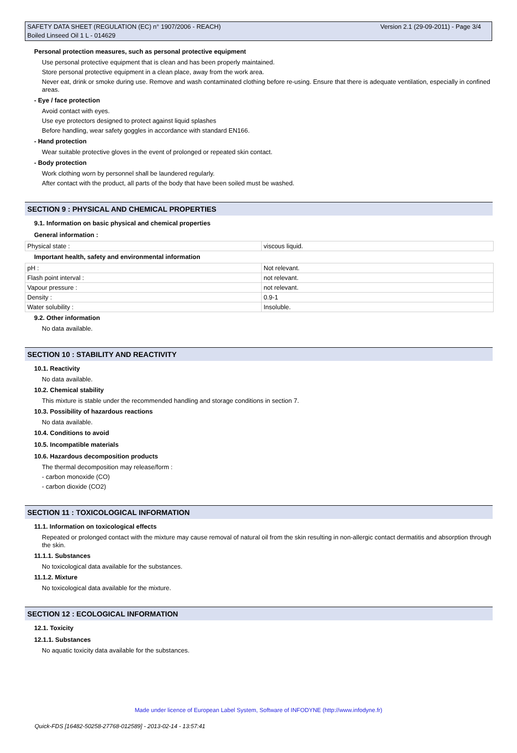Version 2.1 (29-09-2011) - Page 3/4 SAFETY DATA SHEET (REGULATION (EC) n° 1907/2006 - REACH)
Boiled Linseed Oil 1 L - 014629
Personal protection measures, such as personal protective equipment
Use personal protective equipment that is clean and has been properly maintained.
Store personal protective equipment in a clean place, away from the work area.
Never eat, drink or smoke during use. Remove and wash contaminated clothing before re-using. Ensure that there is adequate ventilation, especially in confined areas.
- Eye / face protection
Avoid contact with eyes.
Use eye protectors designed to protect against liquid splashes
Before handling, wear safety goggles in accordance with standard EN166.
- Hand protection
Wear suitable protective gloves in the event of prolonged or repeated skin contact.
- Body protection
Work clothing worn by personnel shall be laundered regularly.
After contact with the product, all parts of the body that have been soiled must be washed.
SECTION 9 : PHYSICAL AND CHEMICAL PROPERTIES
9.1. Information on basic physical and chemical properties
General information :
| Physical state : | viscous liquid. |
Important health, safety and environmental information
| pH : | Not relevant. |
| Flash point interval : | not relevant. |
| Vapour pressure : | not relevant. |
| Density : | 0.9-1 |
| Water solubility : | Insoluble. |
9.2. Other information
No data available.
SECTION 10 : STABILITY AND REACTIVITY
10.1. Reactivity
No data available.
10.2. Chemical stability
This mixture is stable under the recommended handling and storage conditions in section 7.
10.3. Possibility of hazardous reactions
No data available.
10.4. Conditions to avoid
10.5. Incompatible materials
10.6. Hazardous decomposition products
The thermal decomposition may release/form :
- carbon monoxide (CO)
- carbon dioxide (CO2)
SECTION 11 : TOXICOLOGICAL INFORMATION
11.1. Information on toxicological effects
Repeated or prolonged contact with the mixture may cause removal of natural oil from the skin resulting in non-allergic contact dermatitis and absorption through the skin.
11.1.1. Substances
No toxicological data available for the substances.
11.1.2. Mixture
No toxicological data available for the mixture.
SECTION 12 : ECOLOGICAL INFORMATION
12.1. Toxicity
12.1.1. Substances
No aquatic toxicity data available for the substances.
Made under licence of European Label System, Software of INFODYNE (http://www.infodyne.fr)
Quick-FDS [16482-50258-27768-012589] - 2013-02-14 - 13:57:41